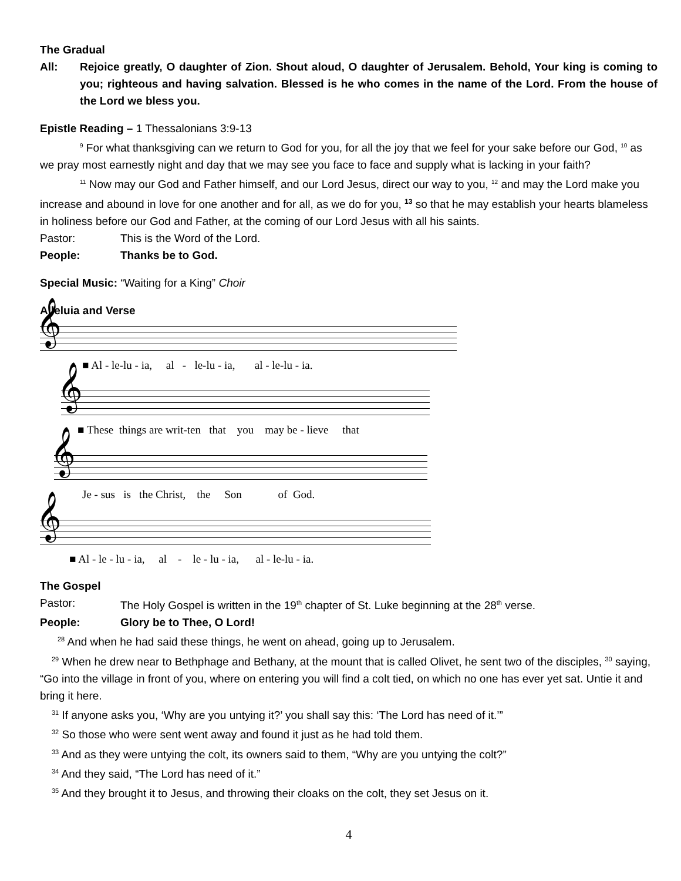The Gradual
All: Rejoice greatly, O daughter of Zion. Shout aloud, O daughter of Jerusalem. Behold, Your king is coming to you; righteous and having salvation. Blessed is he who comes in the name of the Lord. From the house of the Lord we bless you.
Epistle Reading – 1 Thessalonians 3:9-13
<sup>9</sup> For what thanksgiving can we return to God for you, for all the joy that we feel for your sake before our God, <sup>10</sup> as we pray most earnestly night and day that we may see you face to face and supply what is lacking in your faith?
<sup>11</sup> Now may our God and Father himself, and our Lord Jesus, direct our way to you, <sup>12</sup> and may the Lord make you increase and abound in love for one another and for all, as we do for you, <sup>13</sup> so that he may establish your hearts blameless in holiness before our God and Father, at the coming of our Lord Jesus with all his saints.
Pastor: This is the Word of the Lord.
People: Thanks be to God.
Special Music: “Waiting for a King” Choir
Alleluia and Verse
𝄞
■ Al - le-lu - ia, al - le-lu - ia, al - le-lu - ia.
𝄞
■ These things are writ-ten that you may be - lieve that
𝄞
Je - sus is the Christ, the Son of God.
𝄞
■ Al - le - lu - ia, al - le - lu - ia, al - le-lu - ia.
The Gospel
Pastor: The Holy Gospel is written in the 19<sup>th</sup> chapter of St. Luke beginning at the 28<sup>th</sup> verse.
People: Glory be to Thee, O Lord!
<sup>28</sup> And when he had said these things, he went on ahead, going up to Jerusalem.
<sup>29</sup> When he drew near to Bethphage and Bethany, at the mount that is called Olivet, he sent two of the disciples, <sup>30</sup> saying, “Go into the village in front of you, where on entering you will find a colt tied, on which no one has ever yet sat. Untie it and bring it here.
<sup>31</sup> If anyone asks you, ‘Why are you untying it?’ you shall say this: ‘The Lord has need of it.’”
<sup>32</sup> So those who were sent went away and found it just as he had told them.
<sup>33</sup> And as they were untying the colt, its owners said to them, “Why are you untying the colt?”
<sup>34</sup> And they said, “The Lord has need of it.”
<sup>35</sup> And they brought it to Jesus, and throwing their cloaks on the colt, they set Jesus on it.
4